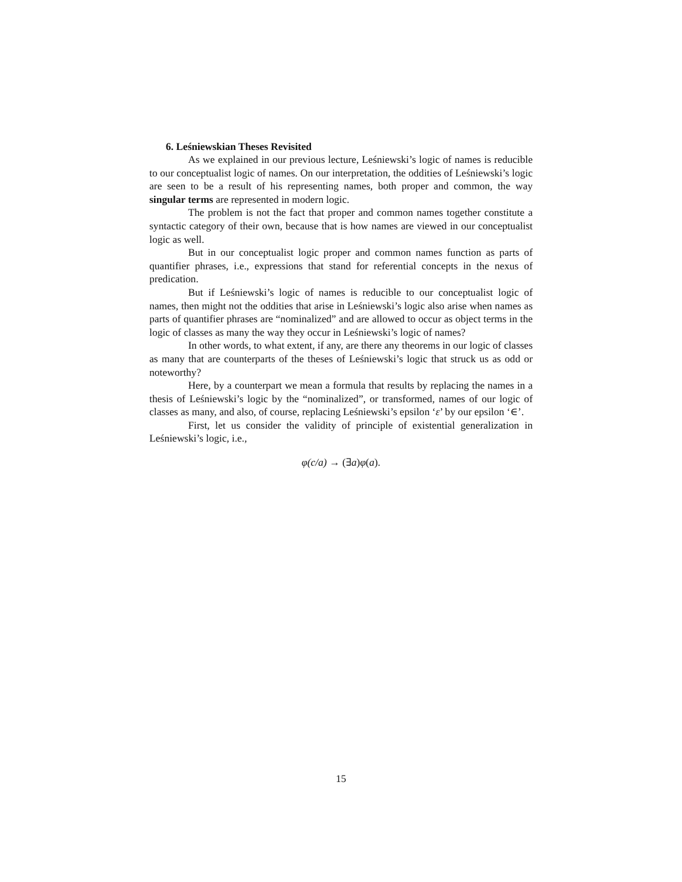6. Leśniewskian Theses Revisited
As we explained in our previous lecture, Leśniewski’s logic of names is reducible to our conceptualist logic of names. On our interpretation, the oddities of Leśniewski’s logic are seen to be a result of his representing names, both proper and common, the way singular terms are represented in modern logic.
The problem is not the fact that proper and common names together constitute a syntactic category of their own, because that is how names are viewed in our conceptualist logic as well.
But in our conceptualist logic proper and common names function as parts of quantifier phrases, i.e., expressions that stand for referential concepts in the nexus of predication.
But if Leśniewski’s logic of names is reducible to our conceptualist logic of names, then might not the oddities that arise in Leśniewski’s logic also arise when names as parts of quantifier phrases are “nominalized” and are allowed to occur as object terms in the logic of classes as many the way they occur in Leśniewski’s logic of names?
In other words, to what extent, if any, are there any theorems in our logic of classes as many that are counterparts of the theses of Leśniewski’s logic that struck us as odd or noteworthy?
Here, by a counterpart we mean a formula that results by replacing the names in a thesis of Leśniewski’s logic by the “nominalized”, or transformed, names of our logic of classes as many, and also, of course, replacing Leśniewski’s epsilon ‘ε’ by our epsilon ‘∈’.
First, let us consider the validity of principle of existential generalization in Leśniewski’s logic, i.e.,
φ(c/a) → (∃a) φ(a).
15